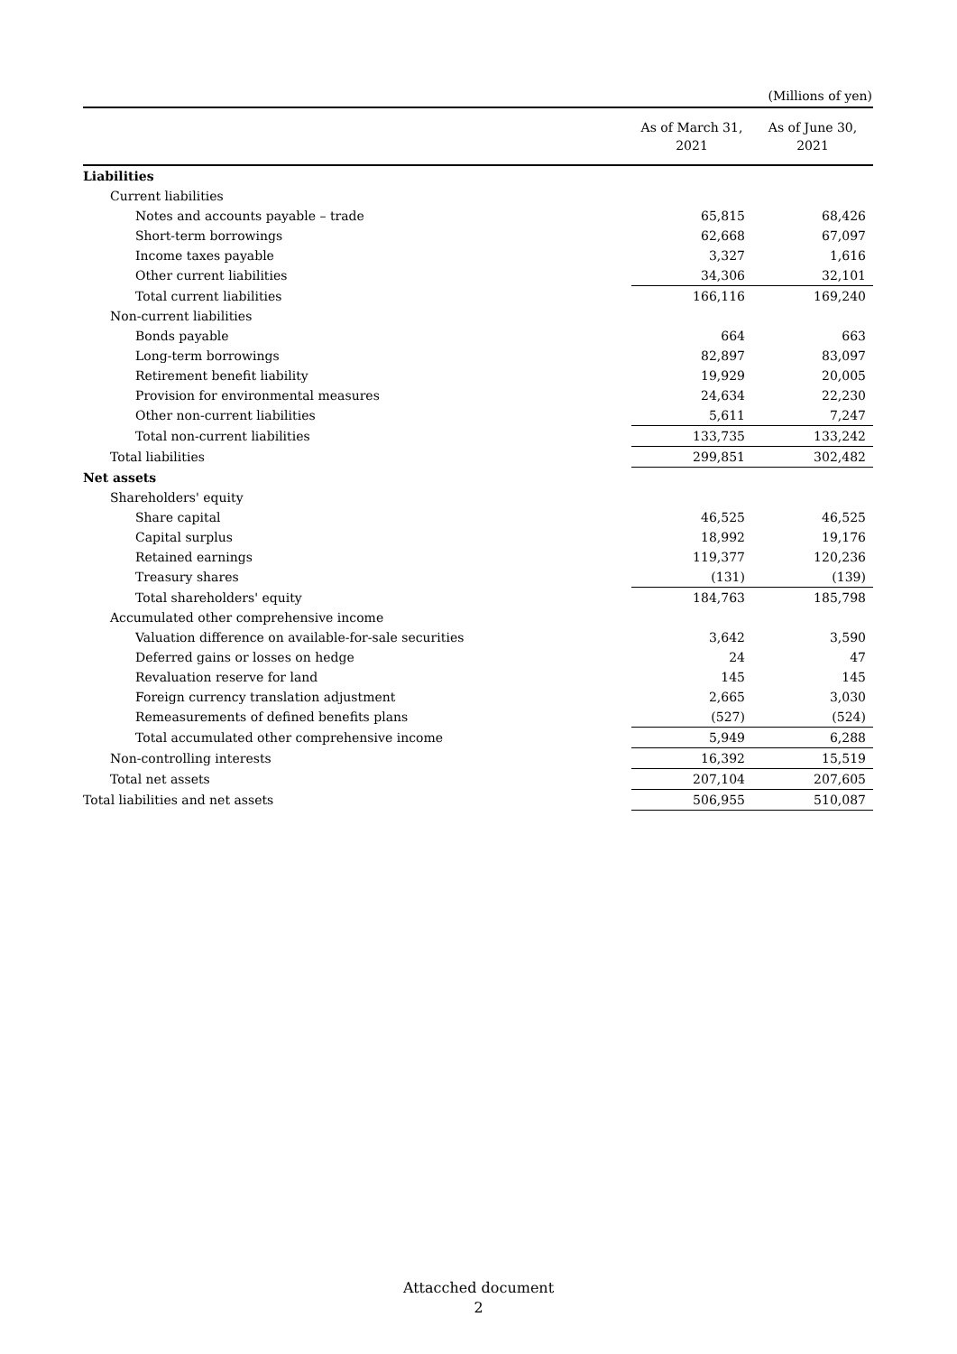(Millions of yen)
| | As of March 31, 2021 | As of June 30, 2021 |
| --- | --- | --- |
| Liabilities | | |
| Current liabilities | | |
| Notes and accounts payable – trade | 65,815 | 68,426 |
| Short-term borrowings | 62,668 | 67,097 |
| Income taxes payable | 3,327 | 1,616 |
| Other current liabilities | 34,306 | 32,101 |
| Total current liabilities | 166,116 | 169,240 |
| Non-current liabilities | | |
| Bonds payable | 664 | 663 |
| Long-term borrowings | 82,897 | 83,097 |
| Retirement benefit liability | 19,929 | 20,005 |
| Provision for environmental measures | 24,634 | 22,230 |
| Other non-current liabilities | 5,611 | 7,247 |
| Total non-current liabilities | 133,735 | 133,242 |
| Total liabilities | 299,851 | 302,482 |
| Net assets | | |
| Shareholders' equity | | |
| Share capital | 46,525 | 46,525 |
| Capital surplus | 18,992 | 19,176 |
| Retained earnings | 119,377 | 120,236 |
| Treasury shares | (131) | (139) |
| Total shareholders' equity | 184,763 | 185,798 |
| Accumulated other comprehensive income | | |
| Valuation difference on available-for-sale securities | 3,642 | 3,590 |
| Deferred gains or losses on hedge | 24 | 47 |
| Revaluation reserve for land | 145 | 145 |
| Foreign currency translation adjustment | 2,665 | 3,030 |
| Remeasurements of defined benefits plans | (527) | (524) |
| Total accumulated other comprehensive income | 5,949 | 6,288 |
| Non-controlling interests | 16,392 | 15,519 |
| Total net assets | 207,104 | 207,605 |
| Total liabilities and net assets | 506,955 | 510,087 |
Attacched document
2